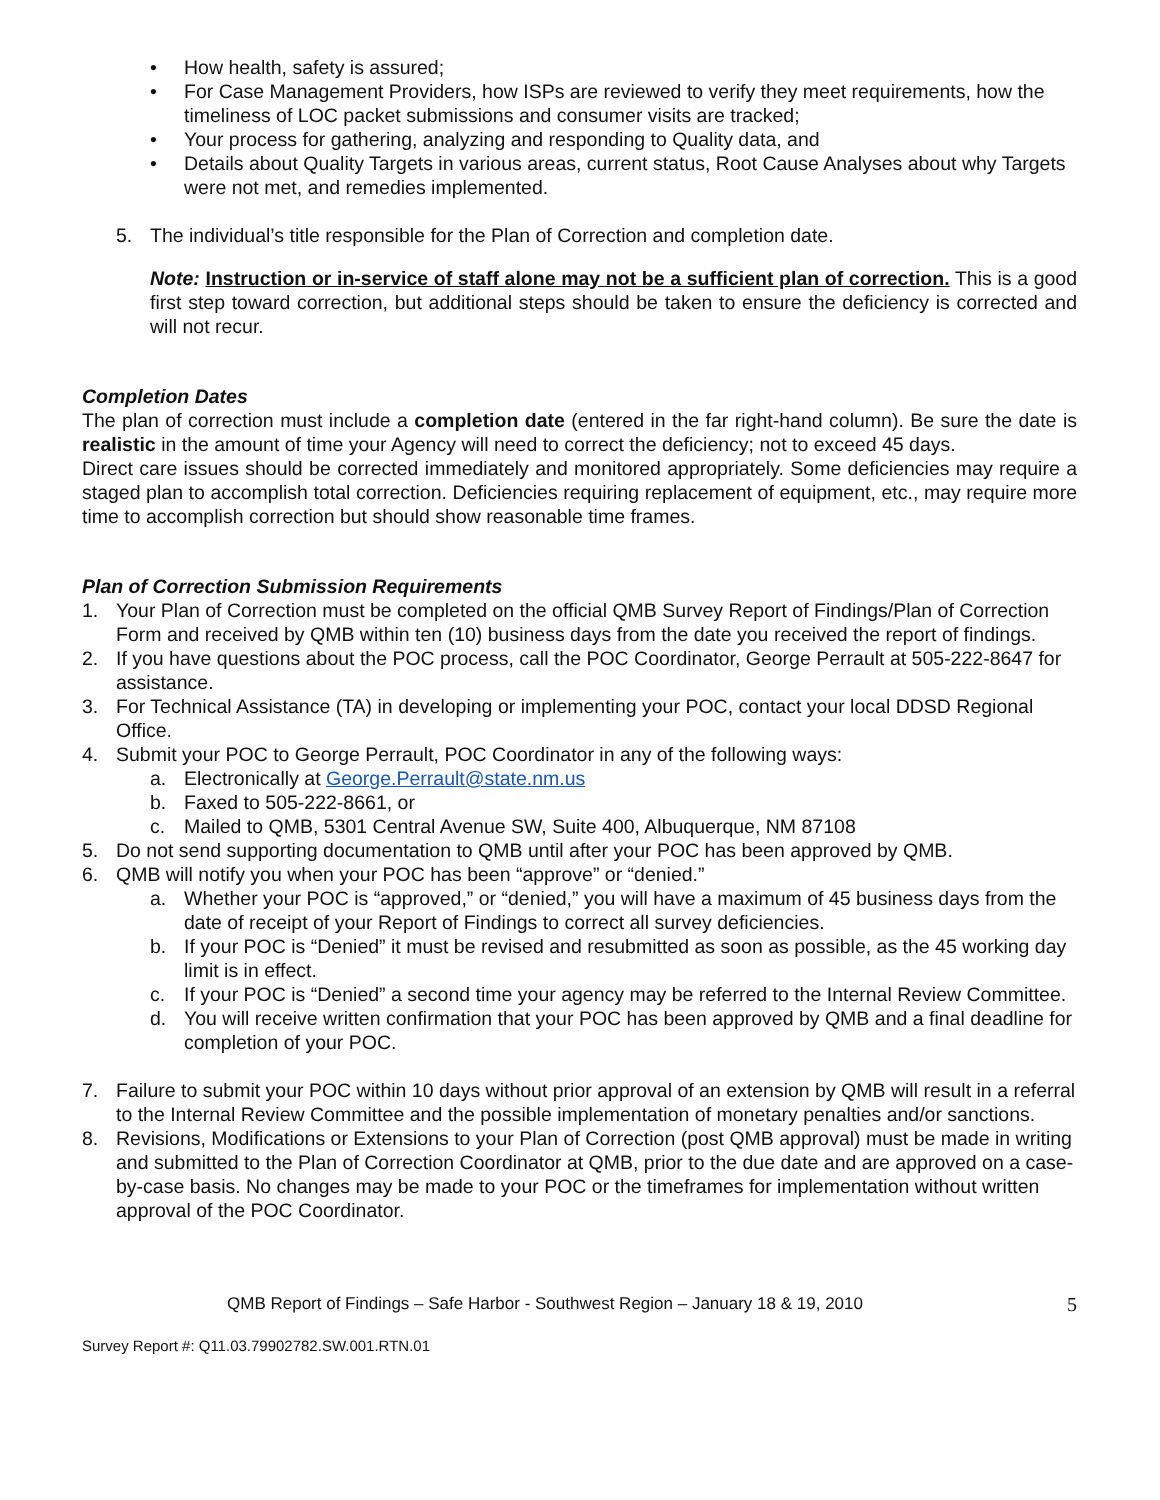• How health, safety is assured;
• For Case Management Providers, how ISPs are reviewed to verify they meet requirements, how the timeliness of LOC packet submissions and consumer visits are tracked;
• Your process for gathering, analyzing and responding to Quality data, and
• Details about Quality Targets in various areas, current status, Root Cause Analyses about why Targets were not met, and remedies implemented.
5. The individual’s title responsible for the Plan of Correction and completion date.
Note: Instruction or in-service of staff alone may not be a sufficient plan of correction. This is a good first step toward correction, but additional steps should be taken to ensure the deficiency is corrected and will not recur.
Completion Dates
The plan of correction must include a completion date (entered in the far right-hand column). Be sure the date is realistic in the amount of time your Agency will need to correct the deficiency; not to exceed 45 days.
Direct care issues should be corrected immediately and monitored appropriately. Some deficiencies may require a staged plan to accomplish total correction. Deficiencies requiring replacement of equipment, etc., may require more time to accomplish correction but should show reasonable time frames.
Plan of Correction Submission Requirements
1. Your Plan of Correction must be completed on the official QMB Survey Report of Findings/Plan of Correction Form and received by QMB within ten (10) business days from the date you received the report of findings.
2. If you have questions about the POC process, call the POC Coordinator, George Perrault at 505-222-8647 for assistance.
3. For Technical Assistance (TA) in developing or implementing your POC, contact your local DDSD Regional Office.
4. Submit your POC to George Perrault, POC Coordinator in any of the following ways:
a. Electronically at George.Perrault@state.nm.us
b. Faxed to 505-222-8661, or
c. Mailed to QMB, 5301 Central Avenue SW, Suite 400, Albuquerque, NM 87108
5. Do not send supporting documentation to QMB until after your POC has been approved by QMB.
6. QMB will notify you when your POC has been “approve” or “denied.”
a. Whether your POC is “approved,” or “denied,” you will have a maximum of 45 business days from the date of receipt of your Report of Findings to correct all survey deficiencies.
b. If your POC is “Denied” it must be revised and resubmitted as soon as possible, as the 45 working day limit is in effect.
c. If your POC is “Denied” a second time your agency may be referred to the Internal Review Committee.
d. You will receive written confirmation that your POC has been approved by QMB and a final deadline for completion of your POC.
7. Failure to submit your POC within 10 days without prior approval of an extension by QMB will result in a referral to the Internal Review Committee and the possible implementation of monetary penalties and/or sanctions.
8. Revisions, Modifications or Extensions to your Plan of Correction (post QMB approval) must be made in writing and submitted to the Plan of Correction Coordinator at QMB, prior to the due date and are approved on a case-by-case basis. No changes may be made to your POC or the timeframes for implementation without written approval of the POC Coordinator.
QMB Report of Findings – Safe Harbor - Southwest Region – January 18 & 19, 2010 5
Survey Report #: Q11.03.79902782.SW.001.RTN.01